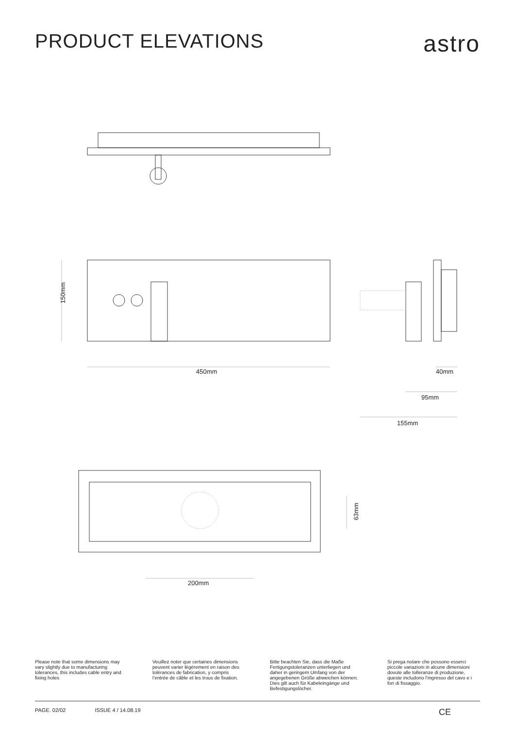PRODUCT ELEVATIONS
astro
150mm
450mm 40mm
95mm
155mm
63mm
200mm
Please note that some dimensions may vary slightly due to manufacturing tolerances, this includes cable entry and fixing holes
Veuillez noter que certaines dimensions peuvent varier légèrement en raison des tolérances de fabrication, y compris l’entrée de câble et les trous de fixation.
Bitte beachten Sie, dass die Maße Fertigungstoleranzen unterliegen und daher in geringem Umfang von der angegebenen Größe abweichen können. Dies gilt auch für Kabeleingänge und Befestigungslöcher.
Si prega notare che possono esserci piccole variazioni in alcune dimensioni dovute alle tolleranze di produzione, queste includono l’ingresso del cavo e i fori di fissaggio.
PAGE. 02/02 ISSUE 4 / 14.08.19 CE